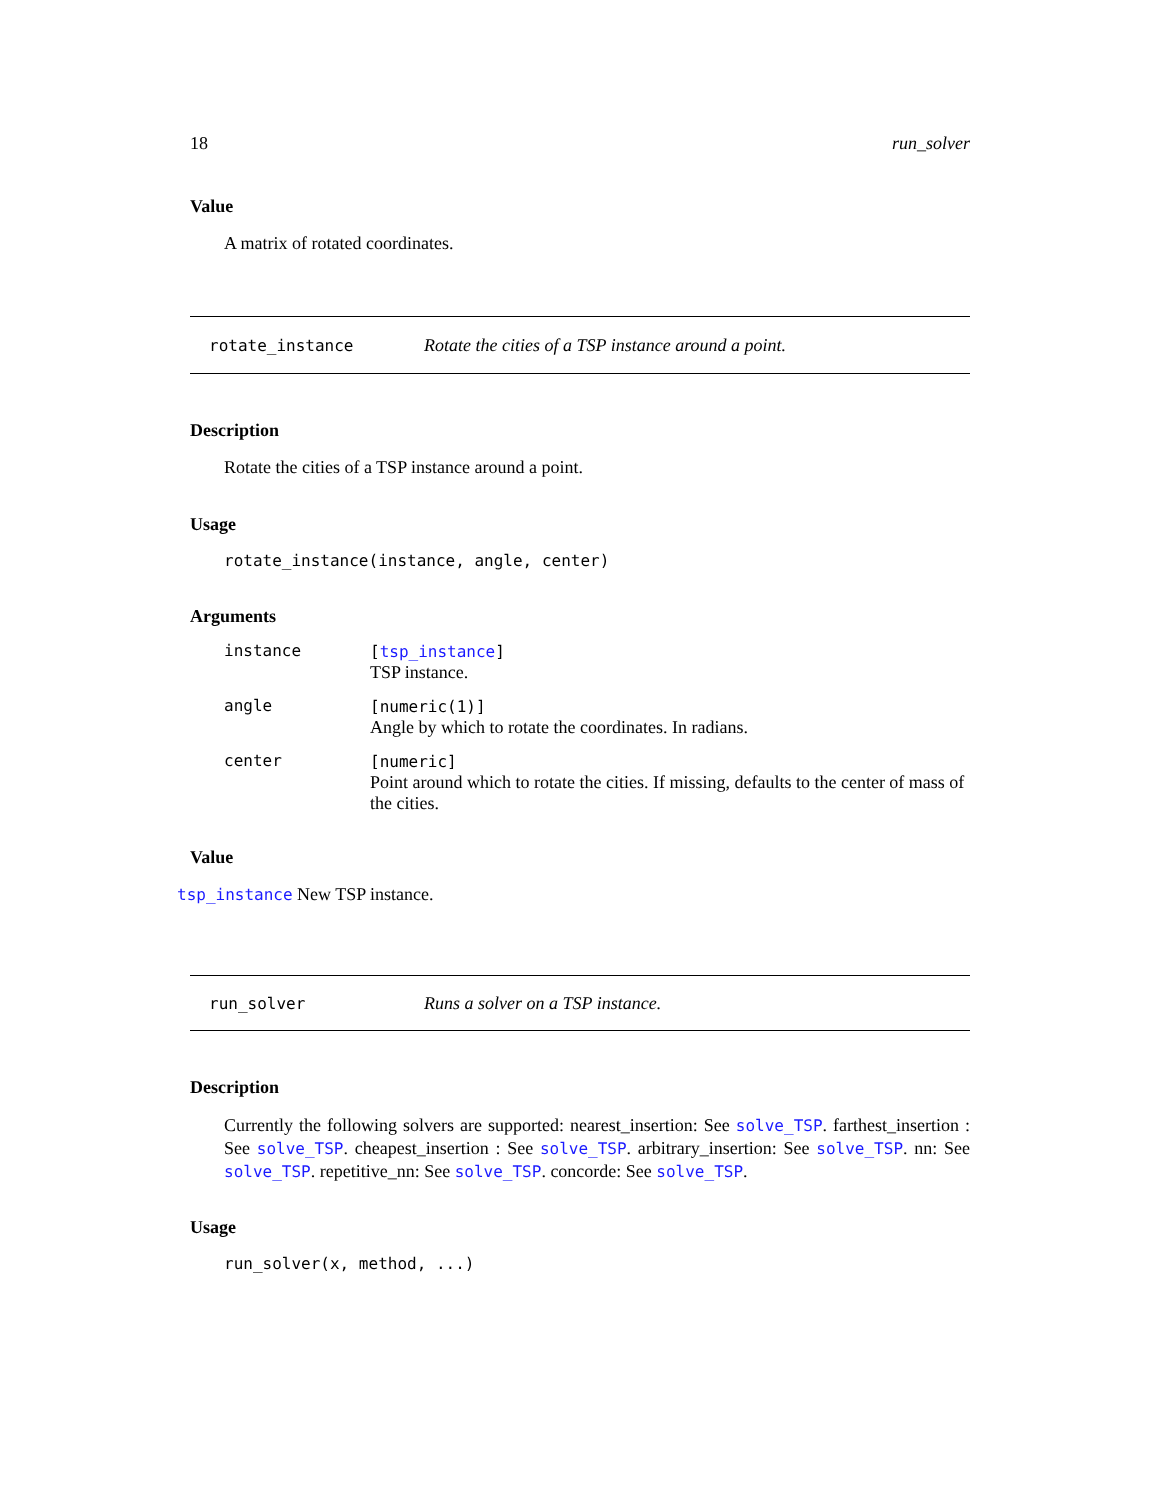18 run_solver
Value
A matrix of rotated coordinates.
rotate_instance Rotate the cities of a TSP instance around a point.
Description
Rotate the cities of a TSP instance around a point.
Usage
rotate_instance(instance, angle, center)
Arguments
| instance | [ tsp_instance ] TSP instance. |
| angle | [numeric(1)] Angle by which to rotate the coordinates. In radians. |
| center | [numeric] Point around which to rotate the cities. If missing, defaults to the center of mass of the cities. |
Value
tsp_instance New TSP instance.
run_solver Runs a solver on a TSP instance.
Description
Currently the following solvers are supported: nearest_insertion: See solve_TSP. farthest_insertion : See solve_TSP. cheapest_insertion : See solve_TSP. arbitrary_insertion: See solve_TSP. nn: See solve_TSP. repetitive_nn: See solve_TSP. concorde: See solve_TSP.
Usage
run_solver(x, method, ...)